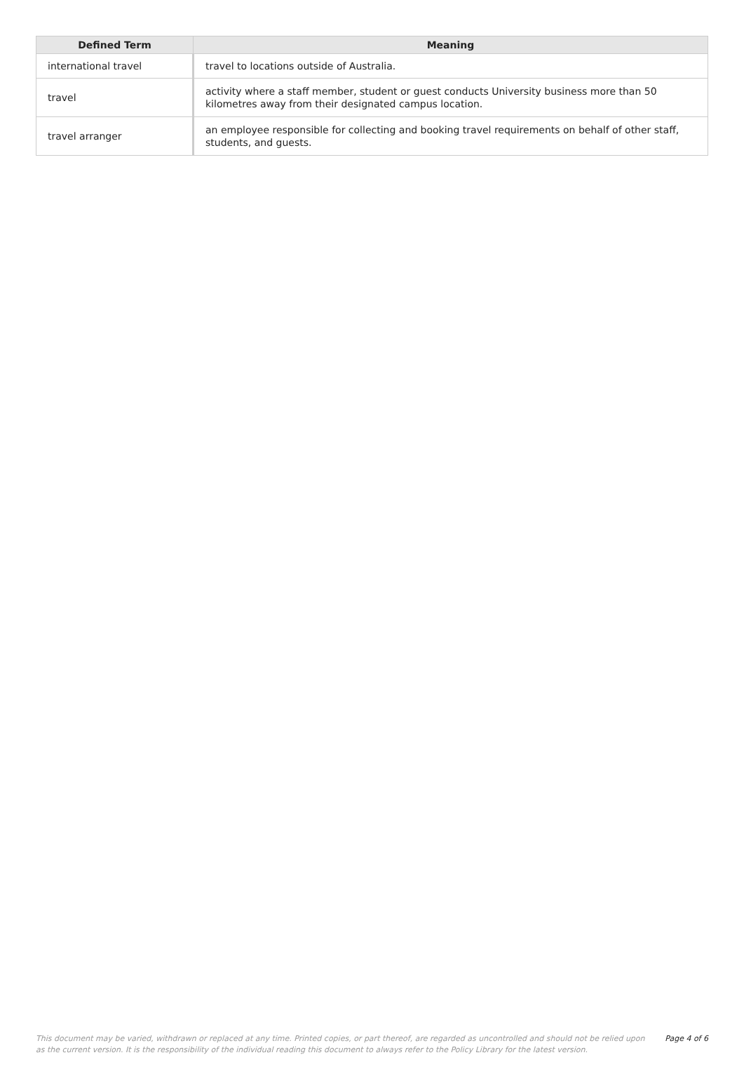| Defined Term | Meaning |
| --- | --- |
| international travel | travel to locations outside of Australia. |
| travel | activity where a staff member, student or guest conducts University business more than 50 kilometres away from their designated campus location. |
| travel arranger | an employee responsible for collecting and booking travel requirements on behalf of other staff, students, and guests. |
This document may be varied, withdrawn or replaced at any time. Printed copies, or part thereof, are regarded as uncontrolled and should not be relied upon as the current version. It is the responsibility of the individual reading this document to always refer to the Policy Library for the latest version.
Page 4 of 6